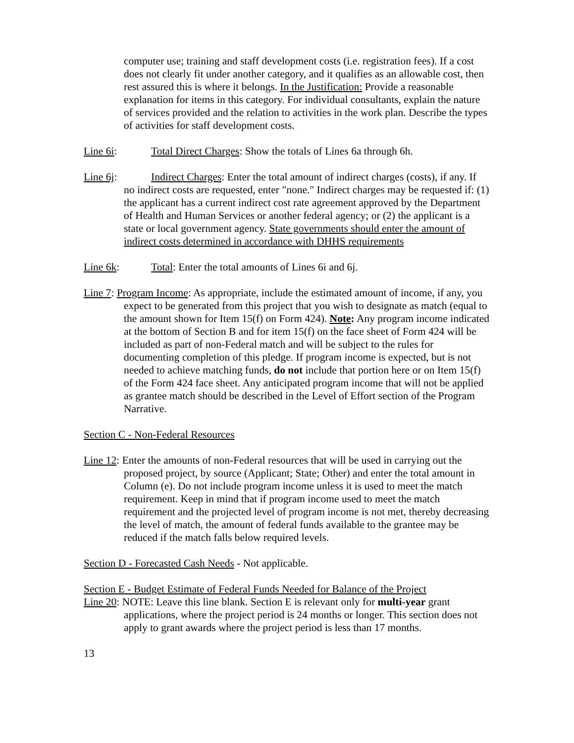computer use; training and staff development costs (i.e. registration fees). If a cost does not clearly fit under another category, and it qualifies as an allowable cost, then rest assured this is where it belongs. In the Justification: Provide a reasonable explanation for items in this category. For individual consultants, explain the nature of services provided and the relation to activities in the work plan. Describe the types of activities for staff development costs.
Line 6i: Total Direct Charges: Show the totals of Lines 6a through 6h.
Line 6j: Indirect Charges: Enter the total amount of indirect charges (costs), if any. If
no indirect costs are requested, enter "none." Indirect charges may be requested if: (1) the applicant has a current indirect cost rate agreement approved by the Department of Health and Human Services or another federal agency; or (2) the applicant is a state or local government agency. State governments should enter the amount of indirect costs determined in accordance with DHHS requirements
Line 6k: Total: Enter the total amounts of Lines 6i and 6j.
Line 7: Program Income: As appropriate, include the estimated amount of income, if any, you expect to be generated from this project that you wish to designate as match (equal to the amount shown for Item 15(f) on Form 424). Note: Any program income indicated at the bottom of Section B and for item 15(f) on the face sheet of Form 424 will be included as part of non-Federal match and will be subject to the rules for documenting completion of this pledge. If program income is expected, but is not needed to achieve matching funds, do not include that portion here or on Item 15(f) of the Form 424 face sheet. Any anticipated program income that will not be applied as grantee match should be described in the Level of Effort section of the Program Narrative.
Section C - Non-Federal Resources
Line 12: Enter the amounts of non-Federal resources that will be used in carrying out the proposed project, by source (Applicant; State; Other) and enter the total amount in Column (e). Do not include program income unless it is used to meet the match requirement. Keep in mind that if program income used to meet the match requirement and the projected level of program income is not met, thereby decreasing the level of match, the amount of federal funds available to the grantee may be reduced if the match falls below required levels.
Section D - Forecasted Cash Needs - Not applicable.
Section E - Budget Estimate of Federal Funds Needed for Balance of the Project
Line 20: NOTE: Leave this line blank. Section E is relevant only for multi-year grant applications, where the project period is 24 months or longer. This section does not apply to grant awards where the project period is less than 17 months.
13